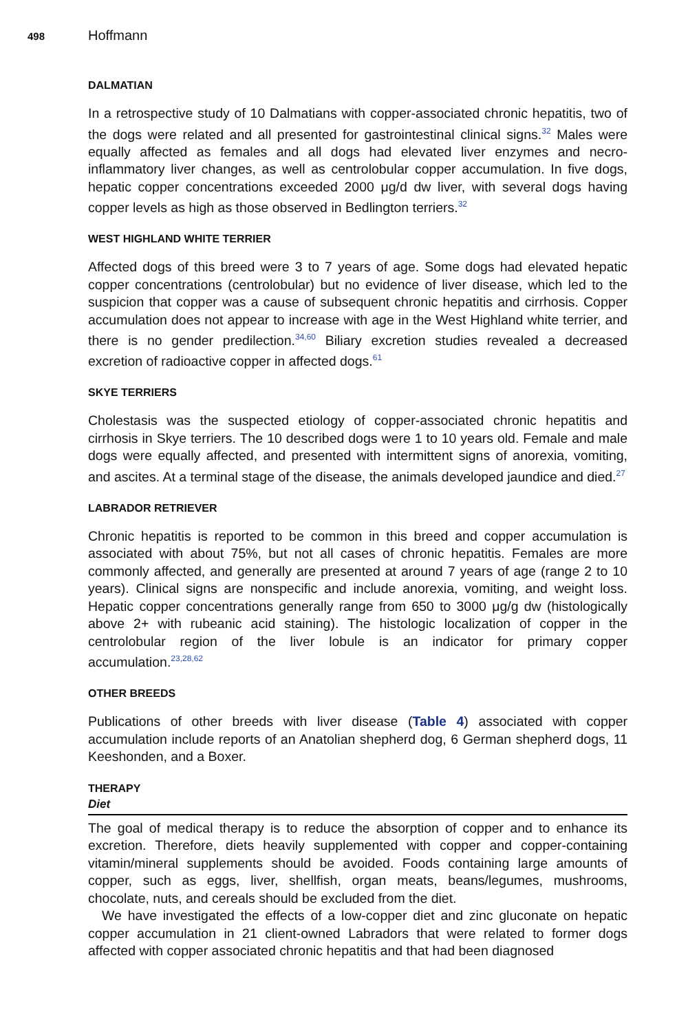498 Hoffmann
DALMATIAN
In a retrospective study of 10 Dalmatians with copper-associated chronic hepatitis, two of the dogs were related and all presented for gastrointestinal clinical signs.<sup>32</sup> Males were equally affected as females and all dogs had elevated liver enzymes and necro-inflammatory liver changes, as well as centrolobular copper accumulation. In five dogs, hepatic copper concentrations exceeded 2000 μg/d dw liver, with several dogs having copper levels as high as those observed in Bedlington terriers.<sup>32</sup>
WEST HIGHLAND WHITE TERRIER
Affected dogs of this breed were 3 to 7 years of age. Some dogs had elevated hepatic copper concentrations (centrolobular) but no evidence of liver disease, which led to the suspicion that copper was a cause of subsequent chronic hepatitis and cirrhosis. Copper accumulation does not appear to increase with age in the West Highland white terrier, and there is no gender predilection.<sup>34,60</sup> Biliary excretion studies revealed a decreased excretion of radioactive copper in affected dogs.<sup>61</sup>
SKYE TERRIERS
Cholestasis was the suspected etiology of copper-associated chronic hepatitis and cirrhosis in Skye terriers. The 10 described dogs were 1 to 10 years old. Female and male dogs were equally affected, and presented with intermittent signs of anorexia, vomiting, and ascites. At a terminal stage of the disease, the animals developed jaundice and died.<sup>27</sup>
LABRADOR RETRIEVER
Chronic hepatitis is reported to be common in this breed and copper accumulation is associated with about 75%, but not all cases of chronic hepatitis. Females are more commonly affected, and generally are presented at around 7 years of age (range 2 to 10 years). Clinical signs are nonspecific and include anorexia, vomiting, and weight loss. Hepatic copper concentrations generally range from 650 to 3000 μg/g dw (histologically above 2+ with rubeanic acid staining). The histologic localization of copper in the centrolobular region of the liver lobule is an indicator for primary copper accumulation.<sup>23,28,62</sup>
OTHER BREEDS
Publications of other breeds with liver disease (Table 4) associated with copper accumulation include reports of an Anatolian shepherd dog, 6 German shepherd dogs, 11 Keeshonden, and a Boxer.
THERAPY
Diet
The goal of medical therapy is to reduce the absorption of copper and to enhance its excretion. Therefore, diets heavily supplemented with copper and copper-containing vitamin/mineral supplements should be avoided. Foods containing large amounts of copper, such as eggs, liver, shellfish, organ meats, beans/legumes, mushrooms, chocolate, nuts, and cereals should be excluded from the diet.
We have investigated the effects of a low-copper diet and zinc gluconate on hepatic copper accumulation in 21 client-owned Labradors that were related to former dogs affected with copper associated chronic hepatitis and that had been diagnosed